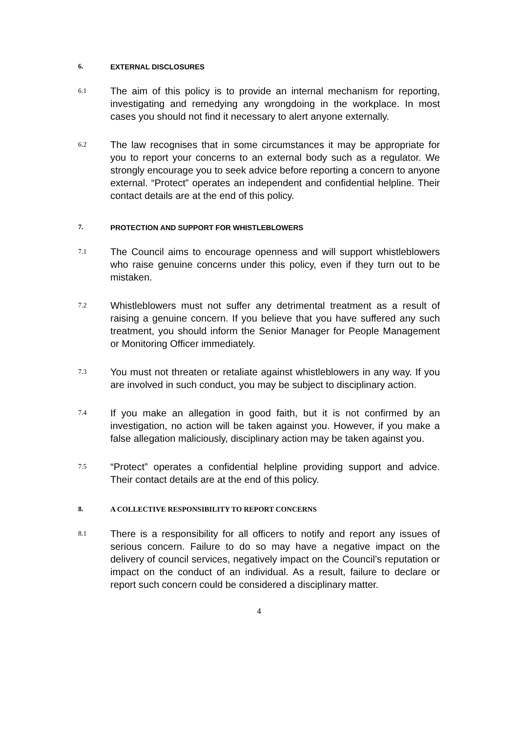6. EXTERNAL DISCLOSURES
6.1 The aim of this policy is to provide an internal mechanism for reporting, investigating and remedying any wrongdoing in the workplace. In most cases you should not find it necessary to alert anyone externally.
6.2 The law recognises that in some circumstances it may be appropriate for you to report your concerns to an external body such as a regulator. We strongly encourage you to seek advice before reporting a concern to anyone external. “Protect” operates an independent and confidential helpline. Their contact details are at the end of this policy.
7. PROTECTION AND SUPPORT FOR WHISTLEBLOWERS
7.1 The Council aims to encourage openness and will support whistleblowers who raise genuine concerns under this policy, even if they turn out to be mistaken.
7.2 Whistleblowers must not suffer any detrimental treatment as a result of raising a genuine concern. If you believe that you have suffered any such treatment, you should inform the Senior Manager for People Management or Monitoring Officer immediately.
7.3 You must not threaten or retaliate against whistleblowers in any way. If you are involved in such conduct, you may be subject to disciplinary action.
7.4 If you make an allegation in good faith, but it is not confirmed by an investigation, no action will be taken against you. However, if you make a false allegation maliciously, disciplinary action may be taken against you.
7.5 “Protect” operates a confidential helpline providing support and advice. Their contact details are at the end of this policy.
8. A COLLECTIVE RESPONSIBILITY TO REPORT CONCERNS
8.1 There is a responsibility for all officers to notify and report any issues of serious concern. Failure to do so may have a negative impact on the delivery of council services, negatively impact on the Council’s reputation or impact on the conduct of an individual. As a result, failure to declare or report such concern could be considered a disciplinary matter.
4